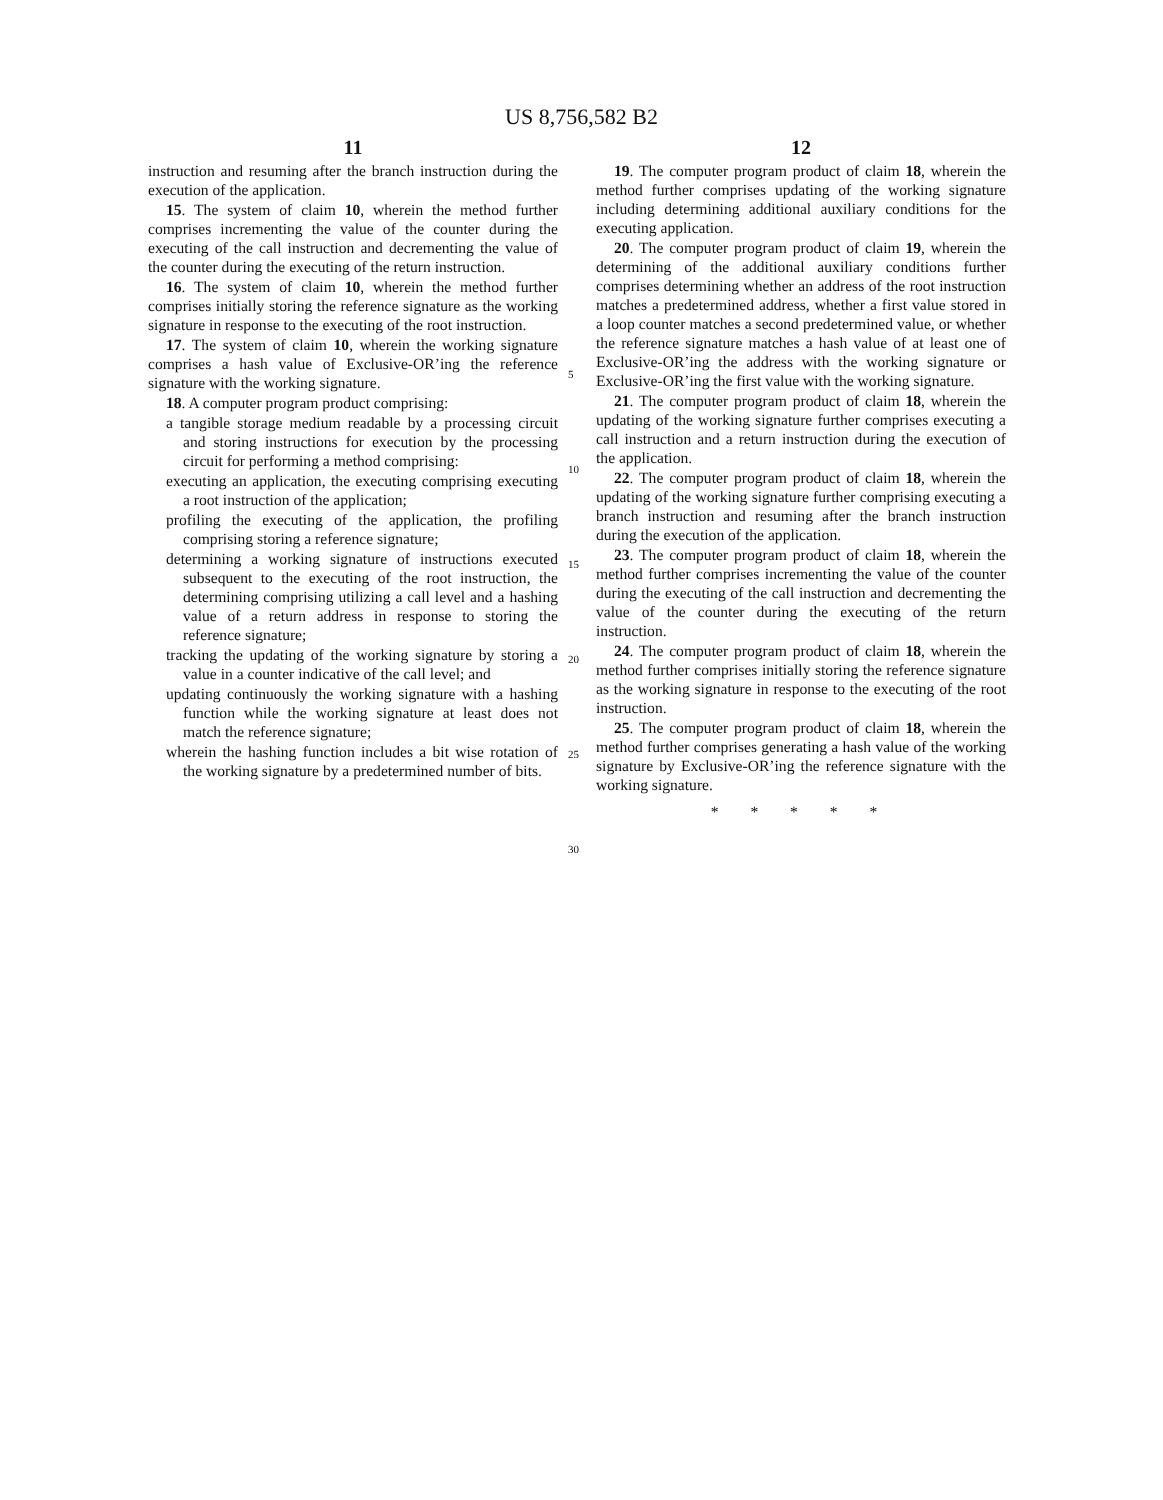US 8,756,582 B2
11
instruction and resuming after the branch instruction during the execution of the application.
15. The system of claim 10, wherein the method further comprises incrementing the value of the counter during the executing of the call instruction and decrementing the value of the counter during the executing of the return instruction.
16. The system of claim 10, wherein the method further comprises initially storing the reference signature as the working signature in response to the executing of the root instruction.
17. The system of claim 10, wherein the working signature comprises a hash value of Exclusive-OR’ing the reference signature with the working signature.
18. A computer program product comprising:
a tangible storage medium readable by a processing circuit and storing instructions for execution by the processing circuit for performing a method comprising:
executing an application, the executing comprising executing a root instruction of the application;
profiling the executing of the application, the profiling comprising storing a reference signature;
determining a working signature of instructions executed subsequent to the executing of the root instruction, the determining comprising utilizing a call level and a hashing value of a return address in response to storing the reference signature;
tracking the updating of the working signature by storing a value in a counter indicative of the call level; and
updating continuously the working signature with a hashing function while the working signature at least does not match the reference signature;
wherein the hashing function includes a bit wise rotation of the working signature by a predetermined number of bits.
5
10
15
20
25
30
12
19. The computer program product of claim 18, wherein the method further comprises updating of the working signature including determining additional auxiliary conditions for the executing application.
20. The computer program product of claim 19, wherein the determining of the additional auxiliary conditions further comprises determining whether an address of the root instruction matches a predetermined address, whether a first value stored in a loop counter matches a second predetermined value, or whether the reference signature matches a hash value of at least one of Exclusive-OR’ing the address with the working signature or Exclusive-OR’ing the first value with the working signature.
21. The computer program product of claim 18, wherein the updating of the working signature further comprises executing a call instruction and a return instruction during the execution of the application.
22. The computer program product of claim 18, wherein the updating of the working signature further comprising executing a branch instruction and resuming after the branch instruction during the execution of the application.
23. The computer program product of claim 18, wherein the method further comprises incrementing the value of the counter during the executing of the call instruction and decrementing the value of the counter during the executing of the return instruction.
24. The computer program product of claim 18, wherein the method further comprises initially storing the reference signature as the working signature in response to the executing of the root instruction.
25. The computer program product of claim 18, wherein the method further comprises generating a hash value of the working signature by Exclusive-OR’ing the reference signature with the working signature.
* * * * *